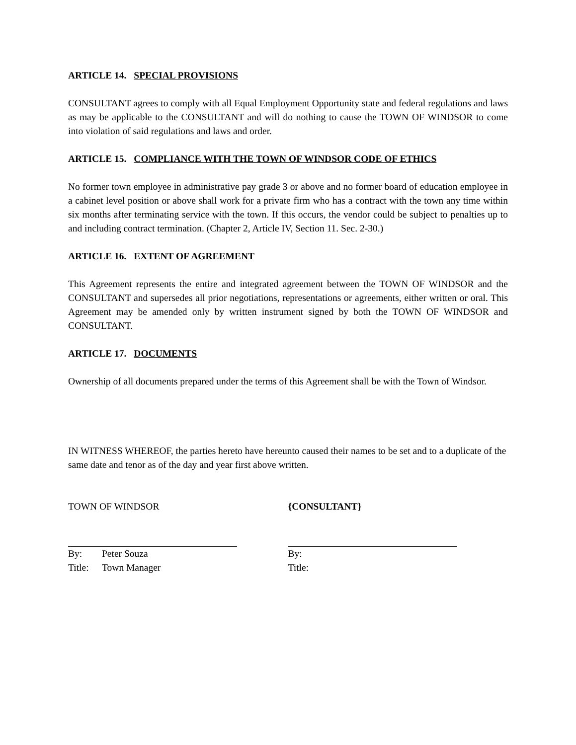ARTICLE 14. SPECIAL PROVISIONS
CONSULTANT agrees to comply with all Equal Employment Opportunity state and federal regulations and laws as may be applicable to the CONSULTANT and will do nothing to cause the TOWN OF WINDSOR to come into violation of said regulations and laws and order.
ARTICLE 15. COMPLIANCE WITH THE TOWN OF WINDSOR CODE OF ETHICS
No former town employee in administrative pay grade 3 or above and no former board of education employee in a cabinet level position or above shall work for a private firm who has a contract with the town any time within six months after terminating service with the town. If this occurs, the vendor could be subject to penalties up to and including contract termination. (Chapter 2, Article IV, Section 11. Sec. 2-30.)
ARTICLE 16. EXTENT OF AGREEMENT
This Agreement represents the entire and integrated agreement between the TOWN OF WINDSOR and the CONSULTANT and supersedes all prior negotiations, representations or agreements, either written or oral. This Agreement may be amended only by written instrument signed by both the TOWN OF WINDSOR and CONSULTANT.
ARTICLE 17. DOCUMENTS
Ownership of all documents prepared under the terms of this Agreement shall be with the Town of Windsor.
IN WITNESS WHEREOF, the parties hereto have hereunto caused their names to be set and to a duplicate of the same date and tenor as of the day and year first above written.
TOWN OF WINDSOR
By: Peter Souza
Title: Town Manager
{CONSULTANT}
By:
Title: